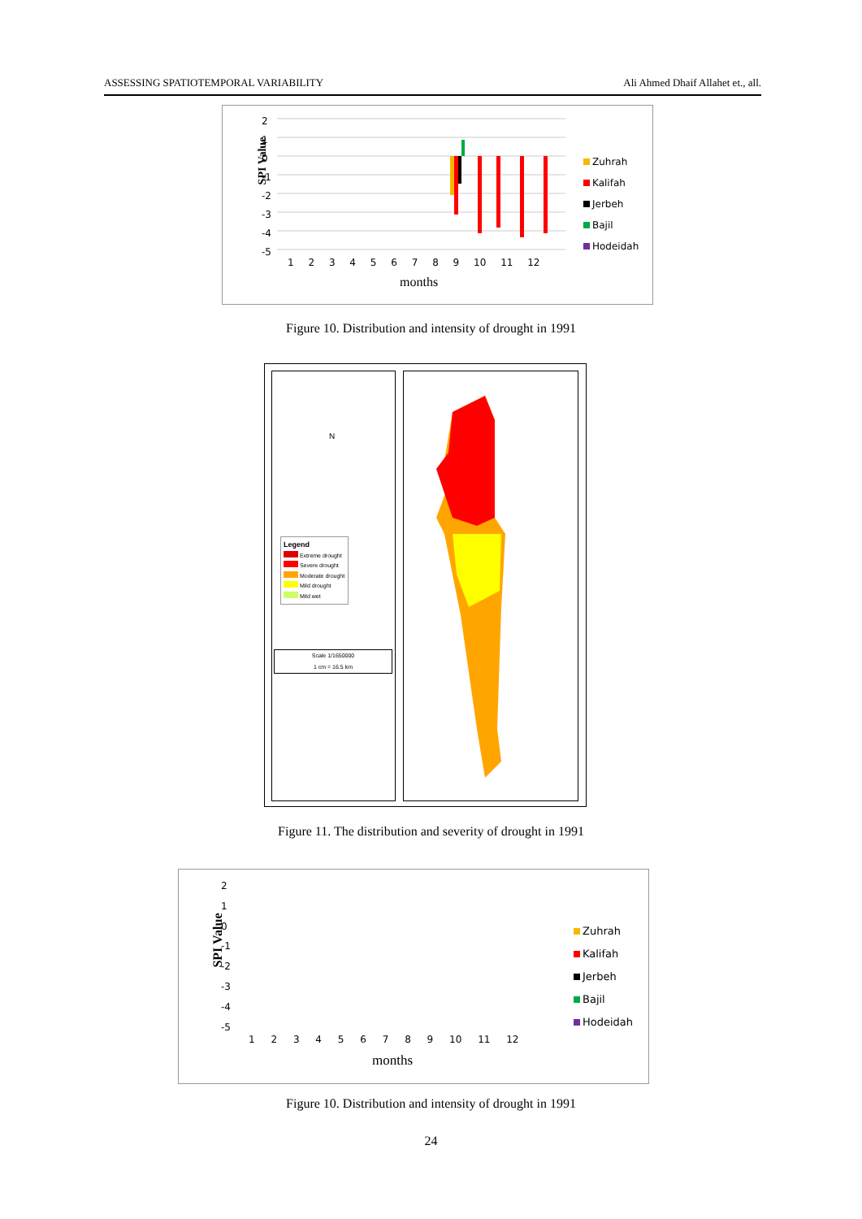ASSESSING SPATIOTEMPORAL VARIABILITY Ali Ahmed Dhaif Allahet et., all.
SPI Value
2
1
0
-1
-2
-3
-4
-5
1 2 3 4 5 6 7 8 9 10 11 12
months
Zuhrah
Kalifah
Jerbeh
Bajil
Hodeidah
Figure 10. Distribution and intensity of drought in 1991
N
Legend
Extreme drought
Severe drought
Moderate drought
Mild drought
Mild wet
Scale 1/1650000
1 cm = 16.5 km
Figure 11. The distribution and severity of drought in 1991
SPI Value
2
1
0
-1
-2
-3
-4
-5
1 2 3 4 5 6 7 8 9 10 11 12
months
Zuhrah
Kalifah
Jerbeh
Bajil
Hodeidah
Figure 10. Distribution and intensity of drought in 1991
24